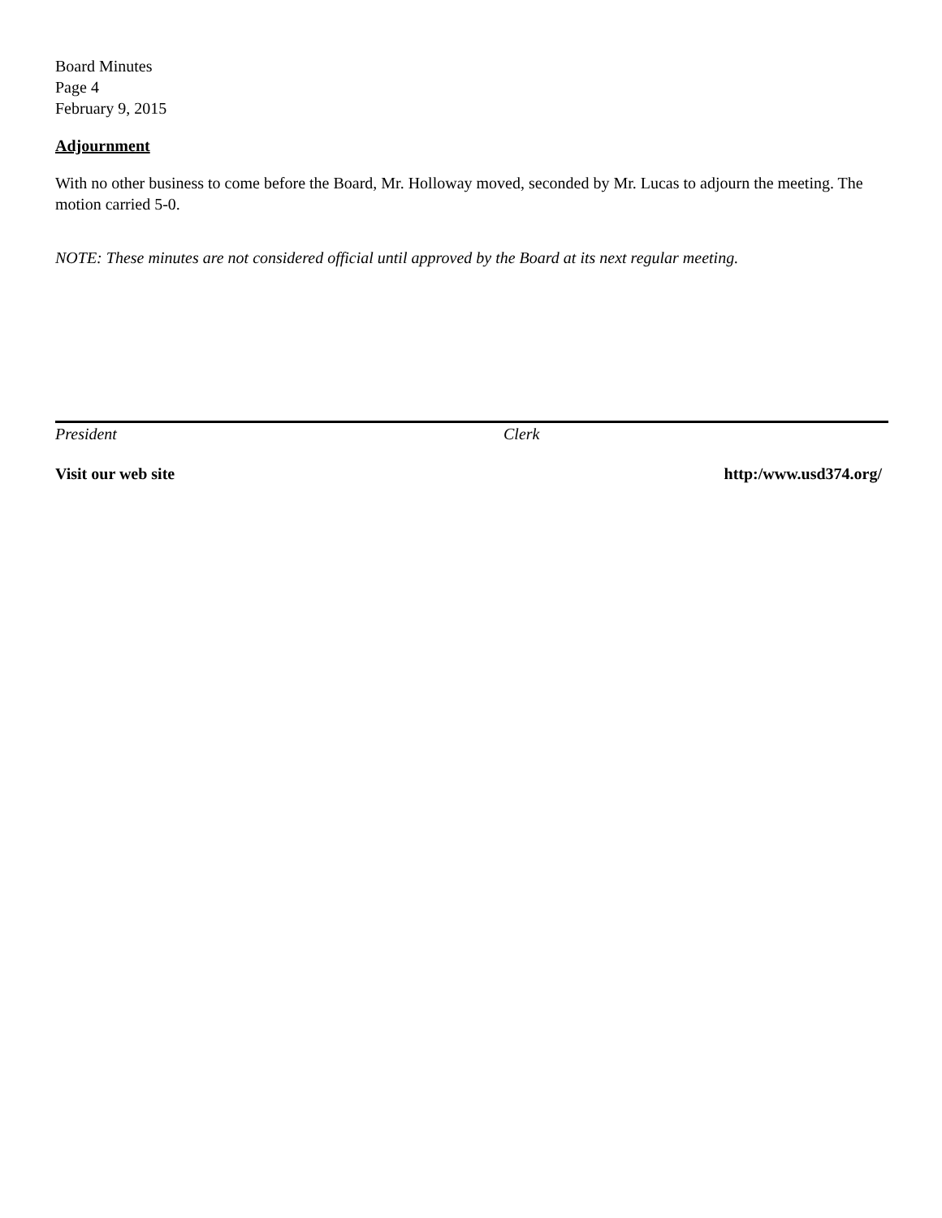Board Minutes
Page 4
February 9, 2015
Adjournment
With no other business to come before the Board, Mr. Holloway moved, seconded by Mr. Lucas to adjourn the meeting. The motion carried 5-0.
NOTE: These minutes are not considered official until approved by the Board at its next regular meeting.
President Clerk
Visit our web site http:/www.usd374.org/